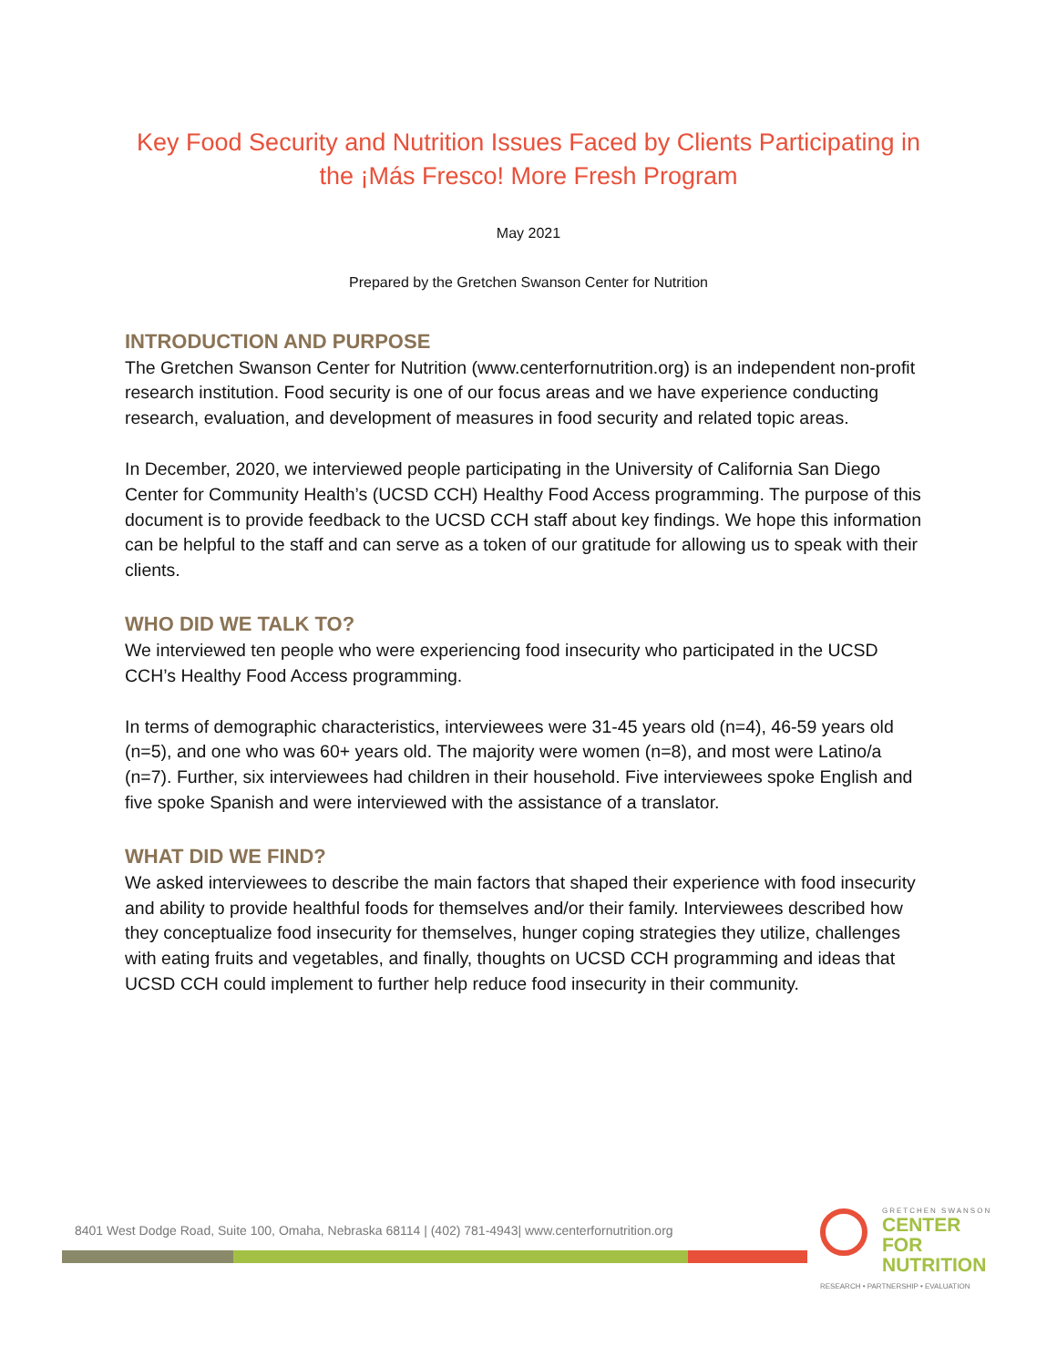Key Food Security and Nutrition Issues Faced by Clients Participating in
the ¡Más Fresco! More Fresh Program
May 2021
Prepared by the Gretchen Swanson Center for Nutrition
INTRODUCTION AND PURPOSE
The Gretchen Swanson Center for Nutrition (www.centerfornutrition.org) is an independent non-profit research institution. Food security is one of our focus areas and we have experience conducting research, evaluation, and development of measures in food security and related topic areas.
In December, 2020, we interviewed people participating in the University of California San Diego Center for Community Health’s (UCSD CCH) Healthy Food Access programming. The purpose of this document is to provide feedback to the UCSD CCH staff about key findings. We hope this information can be helpful to the staff and can serve as a token of our gratitude for allowing us to speak with their clients.
WHO DID WE TALK TO?
We interviewed ten people who were experiencing food insecurity who participated in the UCSD CCH’s Healthy Food Access programming.
In terms of demographic characteristics, interviewees were 31-45 years old (n=4), 46-59 years old (n=5), and one who was 60+ years old. The majority were women (n=8), and most were Latino/a (n=7). Further, six interviewees had children in their household. Five interviewees spoke English and five spoke Spanish and were interviewed with the assistance of a translator.
WHAT DID WE FIND?
We asked interviewees to describe the main factors that shaped their experience with food insecurity and ability to provide healthful foods for themselves and/or their family. Interviewees described how they conceptualize food insecurity for themselves, hunger coping strategies they utilize, challenges with eating fruits and vegetables, and finally, thoughts on UCSD CCH programming and ideas that UCSD CCH could implement to further help reduce food insecurity in their community.
8401 West Dodge Road, Suite 100, Omaha, Nebraska 68114 | (402) 781-4943| www.centerfornutrition.org
GRETCHEN SWANSON
CENTER FOR
NUTRITION
RESEARCH • PARTNERSHIP • EVALUATION